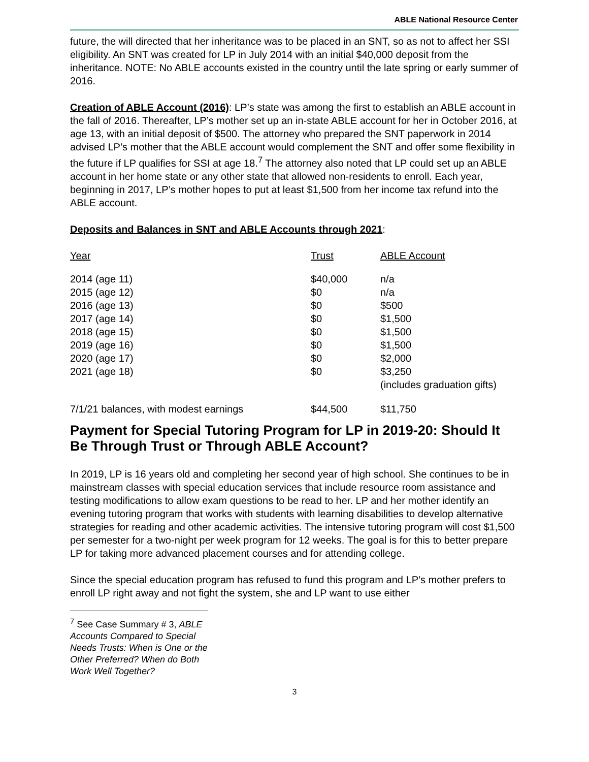ABLE National Resource Center
future, the will directed that her inheritance was to be placed in an SNT, so as not to affect her SSI eligibility. An SNT was created for LP in July 2014 with an initial $40,000 deposit from the inheritance. NOTE: No ABLE accounts existed in the country until the late spring or early summer of 2016.
Creation of ABLE Account (2016): LP’s state was among the first to establish an ABLE account in the fall of 2016. Thereafter, LP’s mother set up an in-state ABLE account for her in October 2016, at age 13, with an initial deposit of $500. The attorney who prepared the SNT paperwork in 2014 advised LP’s mother that the ABLE account would complement the SNT and offer some flexibility in the future if LP qualifies for SSI at age 18.<sup>7</sup> The attorney also noted that LP could set up an ABLE account in her home state or any other state that allowed non-residents to enroll. Each year, beginning in 2017, LP’s mother hopes to put at least $1,500 from her income tax refund into the ABLE account.
Deposits and Balances in SNT and ABLE Accounts through 2021:
| Year | Trust | ABLE Account |
| --- | --- | --- |
| 2014 (age 11) | $40,000 | n/a |
| 2015 (age 12) | $0 | n/a |
| 2016 (age 13) | $0 | $500 |
| 2017 (age 14) | $0 | $1,500 |
| 2018 (age 15) | $0 | $1,500 |
| 2019 (age 16) | $0 | $1,500 |
| 2020 (age 17) | $0 | $2,000 |
| 2021 (age 18) | $0 | $3,250 (includes graduation gifts) |
| 7/1/21 balances, with modest earnings | $44,500 | $11,750 |
Payment for Special Tutoring Program for LP in 2019-20: Should It Be Through Trust or Through ABLE Account?
In 2019, LP is 16 years old and completing her second year of high school. She continues to be in mainstream classes with special education services that include resource room assistance and testing modifications to allow exam questions to be read to her. LP and her mother identify an evening tutoring program that works with students with learning disabilities to develop alternative strategies for reading and other academic activities. The intensive tutoring program will cost $1,500 per semester for a two-night per week program for 12 weeks. The goal is for this to better prepare LP for taking more advanced placement courses and for attending college.
Since the special education program has refused to fund this program and LP’s mother prefers to enroll LP right away and not fight the system, she and LP want to use either
<sup>7</sup> See Case Summary # 3, ABLE Accounts Compared to Special Needs Trusts: When is One or the Other Preferred? When do Both Work Well Together?
3